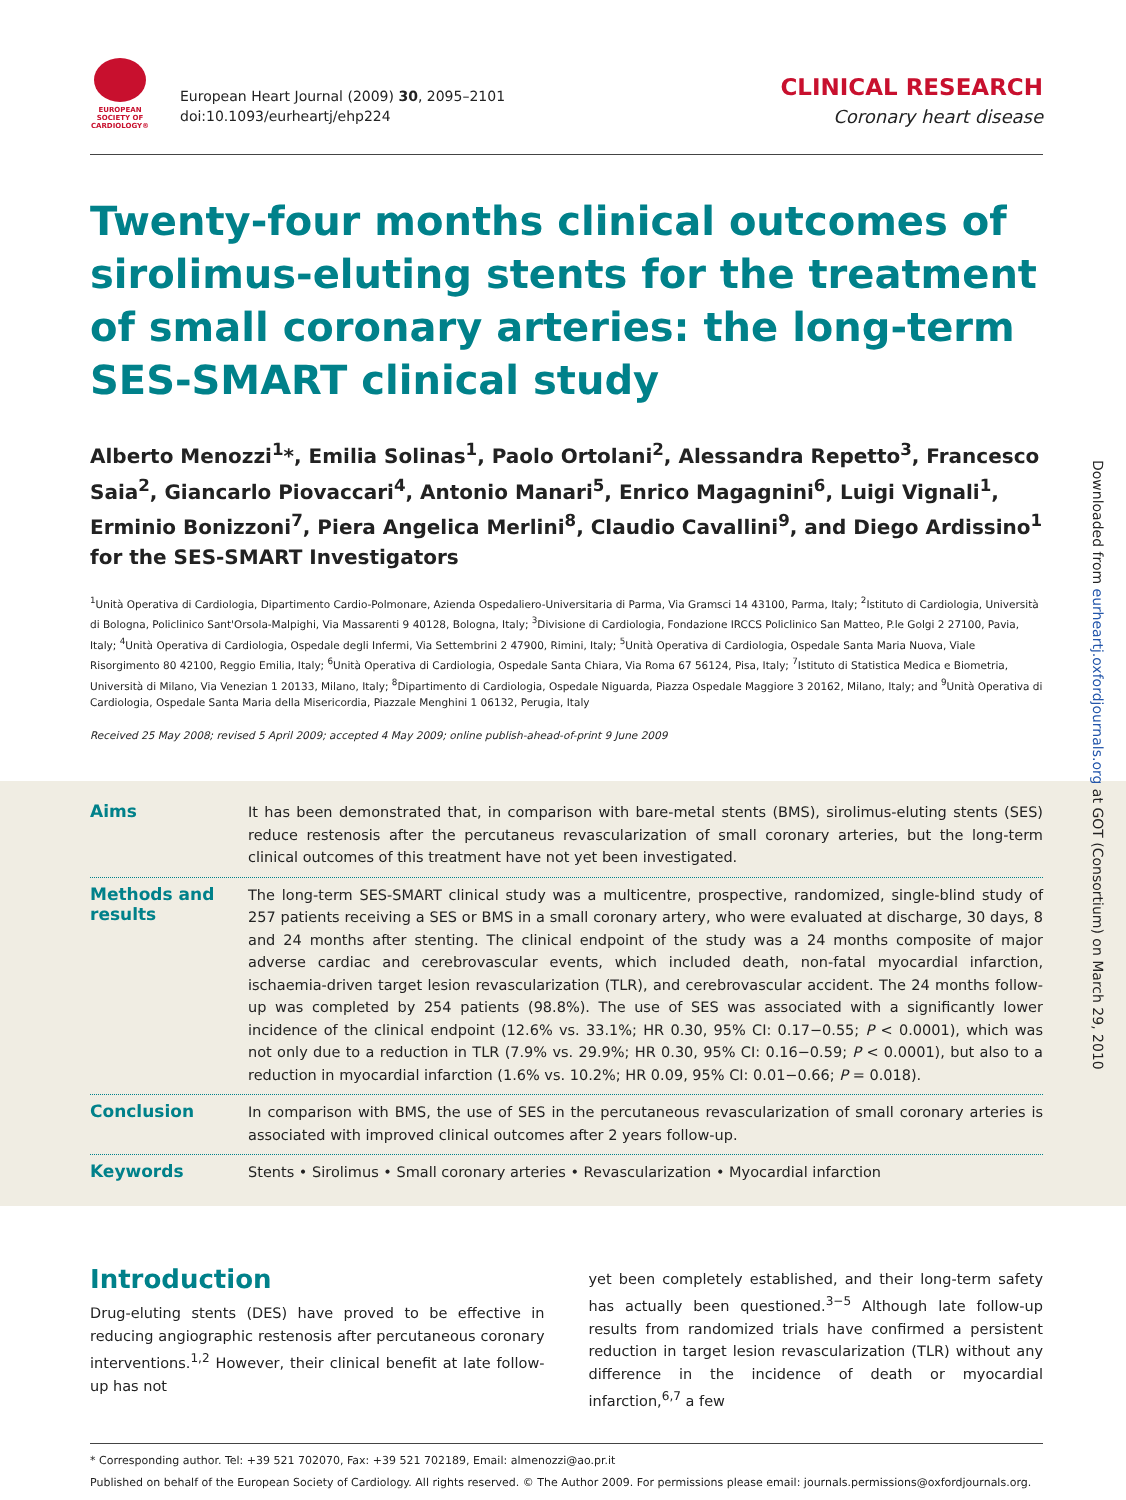EUROPEAN SOCIETY OF CARDIOLOGY®
European Heart Journal (2009) 30, 2095–2101
doi:10.1093/eurheartj/ehp224
CLINICAL RESEARCH
Coronary heart disease
Twenty-four months clinical outcomes of sirolimus-eluting stents for the treatment of small coronary arteries: the long-term SES-SMART clinical study
Alberto Menozzi<sup>1</sup>*, Emilia Solinas<sup>1</sup>, Paolo Ortolani<sup>2</sup>, Alessandra Repetto<sup>3</sup>, Francesco Saia<sup>2</sup>, Giancarlo Piovaccari<sup>4</sup>, Antonio Manari<sup>5</sup>, Enrico Magagnini<sup>6</sup>, Luigi Vignali<sup>1</sup>, Erminio Bonizzoni<sup>7</sup>, Piera Angelica Merlini<sup>8</sup>, Claudio Cavallini<sup>9</sup>, and Diego Ardissino<sup>1</sup> for the SES-SMART Investigators
<sup>1</sup> Unità Operativa di Cardiologia, Dipartimento Cardio-Polmonare, Azienda Ospedaliero-Universitaria di Parma, Via Gramsci 14 43100, Parma, Italy; <sup>2</sup>Istituto di Cardiologia, Università di Bologna, Policlinico Sant'Orsola-Malpighi, Via Massarenti 9 40128, Bologna, Italy; <sup>3</sup>Divisione di Cardiologia, Fondazione IRCCS Policlinico San Matteo, P.le Golgi 2 27100, Pavia, Italy; <sup>4</sup>Unità Operativa di Cardiologia, Ospedale degli Infermi, Via Settembrini 2 47900, Rimini, Italy; <sup>5</sup>Unità Operativa di Cardiologia, Ospedale Santa Maria Nuova, Viale Risorgimento 80 42100, Reggio Emilia, Italy; <sup>6</sup>Unità Operativa di Cardiologia, Ospedale Santa Chiara, Via Roma 67 56124, Pisa, Italy; <sup>7</sup>Istituto di Statistica Medica e Biometria, Università di Milano, Via Venezian 1 20133, Milano, Italy; <sup>8</sup>Dipartimento di Cardiologia, Ospedale Niguarda, Piazza Ospedale Maggiore 3 20162, Milano, Italy; and <sup>9</sup>Unità Operativa di Cardiologia, Ospedale Santa Maria della Misericordia, Piazzale Menghini 1 06132, Perugia, Italy
Received 25 May 2008; revised 5 April 2009; accepted 4 May 2009; online publish-ahead-of-print 9 June 2009
Aims
It has been demonstrated that, in comparison with bare-metal stents (BMS), sirolimus-eluting stents (SES) reduce restenosis after the percutaneus revascularization of small coronary arteries, but the long-term clinical outcomes of this treatment have not yet been investigated.
Methods and results
The long-term SES-SMART clinical study was a multicentre, prospective, randomized, single-blind study of 257 patients receiving a SES or BMS in a small coronary artery, who were evaluated at discharge, 30 days, 8 and 24 months after stenting. The clinical endpoint of the study was a 24 months composite of major adverse cardiac and cerebrovascular events, which included death, non-fatal myocardial infarction, ischaemia-driven target lesion revascularization (TLR), and cerebrovascular accident. The 24 months follow-up was completed by 254 patients (98.8%). The use of SES was associated with a significantly lower incidence of the clinical endpoint (12.6% vs. 33.1%; HR 0.30, 95% CI: 0.17−0.55; P < 0.0001), which was not only due to a reduction in TLR (7.9% vs. 29.9%; HR 0.30, 95% CI: 0.16−0.59; P < 0.0001), but also to a reduction in myocardial infarction (1.6% vs. 10.2%; HR 0.09, 95% CI: 0.01−0.66; P = 0.018).
Conclusion
In comparison with BMS, the use of SES in the percutaneous revascularization of small coronary arteries is associated with improved clinical outcomes after 2 years follow-up.
Keywords
Stents • Sirolimus • Small coronary arteries • Revascularization • Myocardial infarction
Introduction
Drug-eluting stents (DES) have proved to be effective in reducing angiographic restenosis after percutaneous coronary interventions.<sup>1,2</sup> However, their clinical benefit at late follow-up has not
yet been completely established, and their long-term safety has actually been questioned.<sup>3−5</sup> Although late follow-up results from randomized trials have confirmed a persistent reduction in target lesion revascularization (TLR) without any difference in the incidence of death or myocardial infarction,<sup>6,7</sup> a few
* Corresponding author. Tel: +39 521 702070, Fax: +39 521 702189, Email: almenozzi@ao.pr.it
Published on behalf of the European Society of Cardiology. All rights reserved. © The Author 2009. For permissions please email: journals.permissions@oxfordjournals.org.
Downloaded from eurheartj.oxfordjournals.org at GOT (Consortium) on March 29, 2010